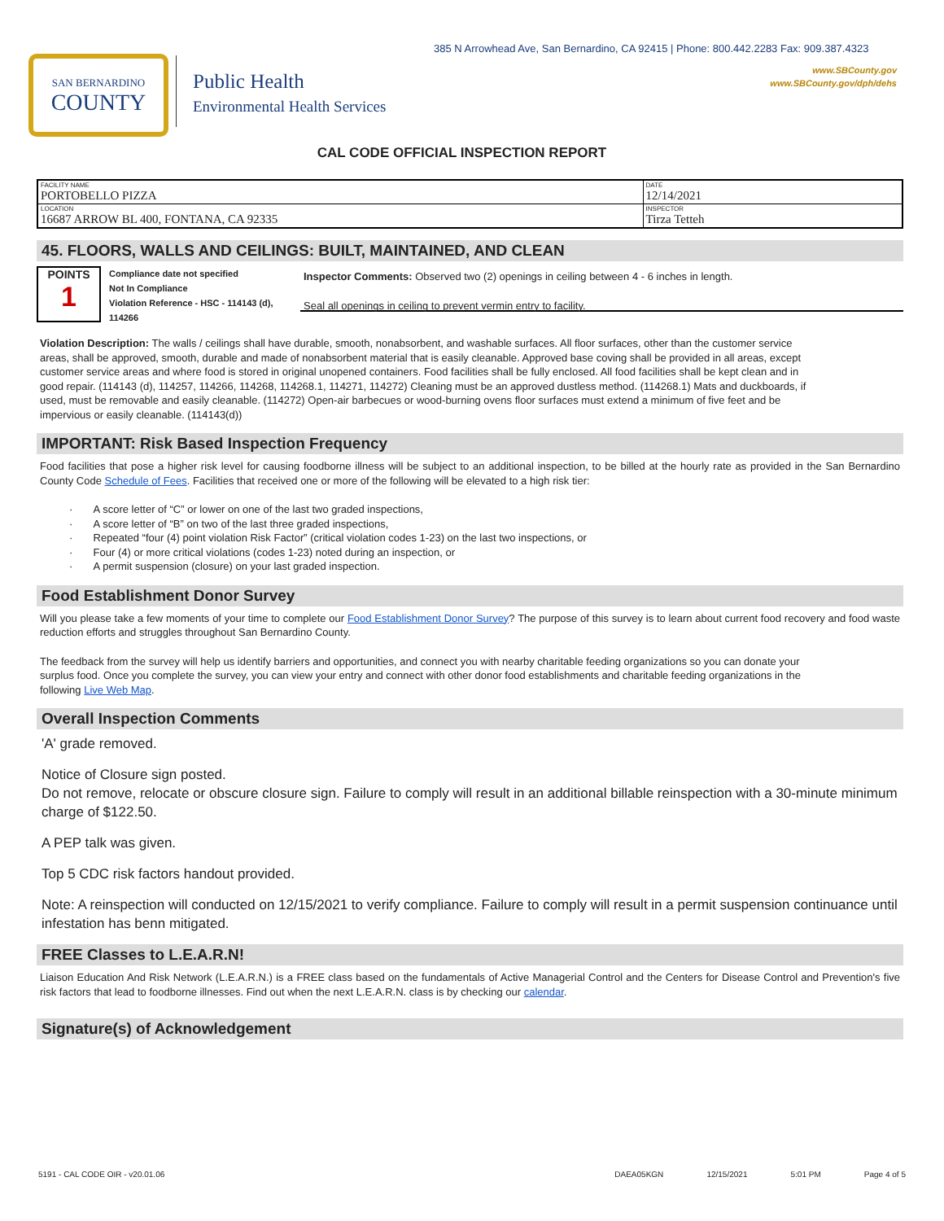385 N Arrowhead Ave, San Bernardino, CA 92415 | Phone: 800.442.2283 Fax: 909.387.4323
www.SBCounty.gov
www.SBCounty.gov/dph/dehs
SAN BERNARDINO
COUNTY
Public Health
Environmental Health Services
CAL CODE OFFICIAL INSPECTION REPORT
| FACILITY NAME PORTOBELLO PIZZA | DATE 12/14/2021 |
| LOCATION 16687 ARROW BL 400, FONTANA, CA 92335 | INSPECTOR Tirza Tetteh |
45. FLOORS, WALLS AND CEILINGS: BUILT, MAINTAINED, AND CLEAN
POINTS
1
Compliance date not specified
Not In Compliance
Violation Reference - HSC - 114143 (d), 114266
Inspector Comments: Observed two (2) openings in ceiling between 4 - 6 inches in length.
Seal all openings in ceiling to prevent vermin entry to facility.
Violation Description: The walls / ceilings shall have durable, smooth, nonabsorbent, and washable surfaces. All floor surfaces, other than the customer service areas, shall be approved, smooth, durable and made of nonabsorbent material that is easily cleanable. Approved base coving shall be provided in all areas, except customer service areas and where food is stored in original unopened containers. Food facilities shall be fully enclosed. All food facilities shall be kept clean and in good repair. (114143 (d), 114257, 114266, 114268, 114268.1, 114271, 114272) Cleaning must be an approved dustless method. (114268.1) Mats and duckboards, if used, must be removable and easily cleanable. (114272) Open-air barbecues or wood-burning ovens floor surfaces must extend a minimum of five feet and be impervious or easily cleanable. (114143(d))
IMPORTANT: Risk Based Inspection Frequency
Food facilities that pose a higher risk level for causing foodborne illness will be subject to an additional inspection, to be billed at the hourly rate as provided in the San Bernardino County Code Schedule of Fees. Facilities that received one or more of the following will be elevated to a high risk tier:
· A score letter of “C” or lower on one of the last two graded inspections,
· A score letter of “B” on two of the last three graded inspections,
· Repeated “four (4) point violation Risk Factor” (critical violation codes 1-23) on the last two inspections, or
· Four (4) or more critical violations (codes 1-23) noted during an inspection, or
· A permit suspension (closure) on your last graded inspection.
Food Establishment Donor Survey
Will you please take a few moments of your time to complete our Food Establishment Donor Survey? The purpose of this survey is to learn about current food recovery and food waste reduction efforts and struggles throughout San Bernardino County.
The feedback from the survey will help us identify barriers and opportunities, and connect you with nearby charitable feeding organizations so you can donate your surplus food. Once you complete the survey, you can view your entry and connect with other donor food establishments and charitable feeding organizations in the following Live Web Map.
Overall Inspection Comments
'A' grade removed.
Notice of Closure sign posted.
Do not remove, relocate or obscure closure sign. Failure to comply will result in an additional billable reinspection with a 30-minute minimum charge of $122.50.
A PEP talk was given.
Top 5 CDC risk factors handout provided.
Note: A reinspection will conducted on 12/15/2021 to verify compliance. Failure to comply will result in a permit suspension continuance until infestation has benn mitigated.
FREE Classes to L.E.A.R.N!
Liaison Education And Risk Network (L.E.A.R.N.) is a FREE class based on the fundamentals of Active Managerial Control and the Centers for Disease Control and Prevention's five risk factors that lead to foodborne illnesses. Find out when the next L.E.A.R.N. class is by checking our calendar.
Signature(s) of Acknowledgement
5191 - CAL CODE OIR - v20.01.06 DAEA05KGN 12/15/2021 5:01 PM Page 4 of 5